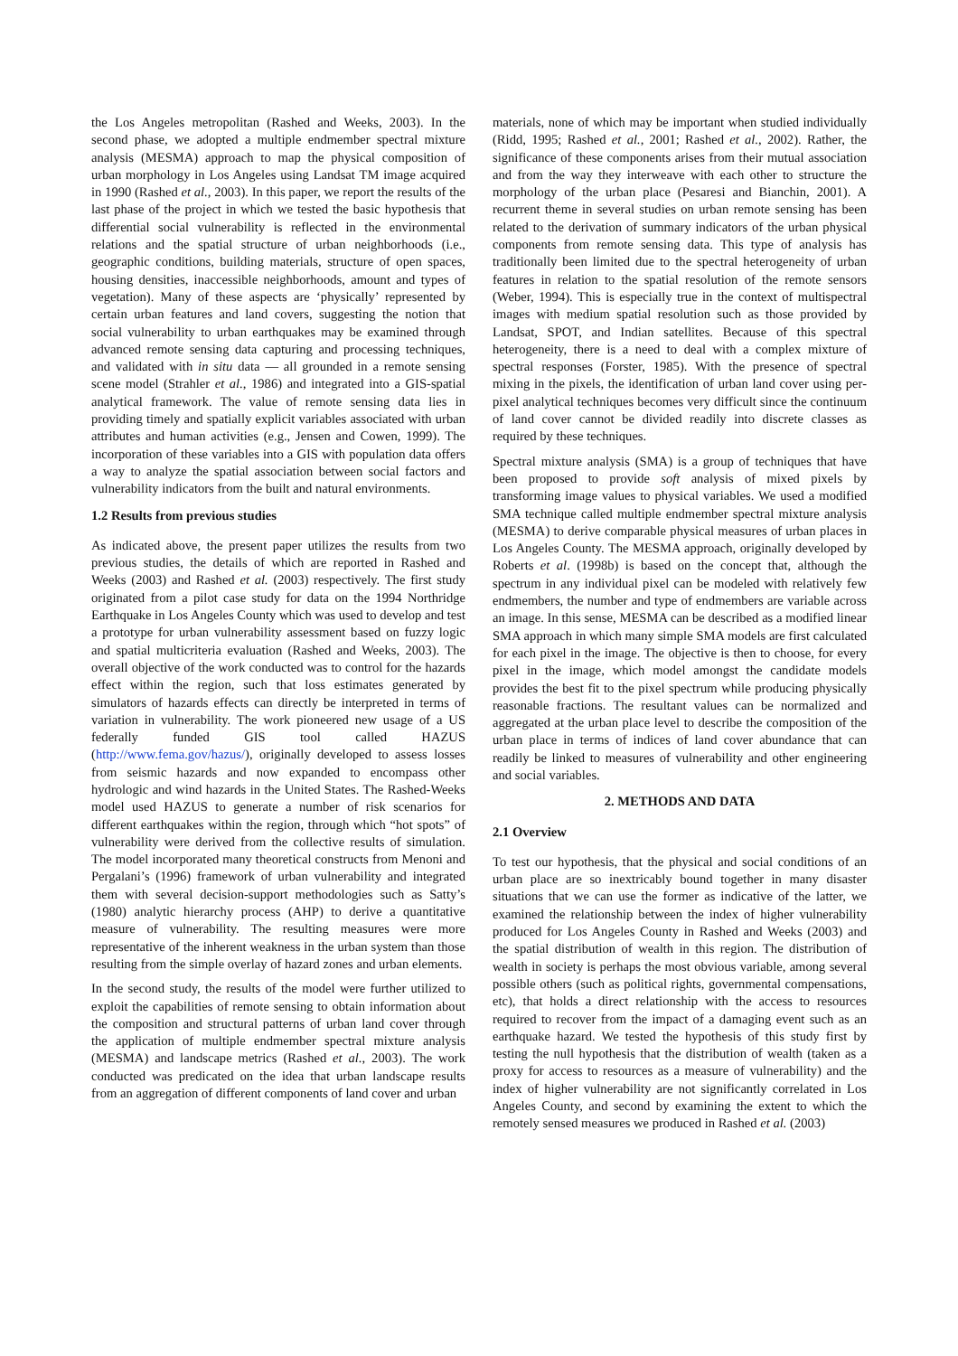the Los Angeles metropolitan (Rashed and Weeks, 2003). In the second phase, we adopted a multiple endmember spectral mixture analysis (MESMA) approach to map the physical composition of urban morphology in Los Angeles using Landsat TM image acquired in 1990 (Rashed et al., 2003). In this paper, we report the results of the last phase of the project in which we tested the basic hypothesis that differential social vulnerability is reflected in the environmental relations and the spatial structure of urban neighborhoods (i.e., geographic conditions, building materials, structure of open spaces, housing densities, inaccessible neighborhoods, amount and types of vegetation). Many of these aspects are ‘physically’ represented by certain urban features and land covers, suggesting the notion that social vulnerability to urban earthquakes may be examined through advanced remote sensing data capturing and processing techniques, and validated with in situ data — all grounded in a remote sensing scene model (Strahler et al., 1986) and integrated into a GIS-spatial analytical framework. The value of remote sensing data lies in providing timely and spatially explicit variables associated with urban attributes and human activities (e.g., Jensen and Cowen, 1999). The incorporation of these variables into a GIS with population data offers a way to analyze the spatial association between social factors and vulnerability indicators from the built and natural environments.
1.2 Results from previous studies
As indicated above, the present paper utilizes the results from two previous studies, the details of which are reported in Rashed and Weeks (2003) and Rashed et al. (2003) respectively. The first study originated from a pilot case study for data on the 1994 Northridge Earthquake in Los Angeles County which was used to develop and test a prototype for urban vulnerability assessment based on fuzzy logic and spatial multicriteria evaluation (Rashed and Weeks, 2003). The overall objective of the work conducted was to control for the hazards effect within the region, such that loss estimates generated by simulators of hazards effects can directly be interpreted in terms of variation in vulnerability. The work pioneered new usage of a US federally funded GIS tool called HAZUS (http://www.fema.gov/hazus/), originally developed to assess losses from seismic hazards and now expanded to encompass other hydrologic and wind hazards in the United States. The Rashed-Weeks model used HAZUS to generate a number of risk scenarios for different earthquakes within the region, through which “hot spots” of vulnerability were derived from the collective results of simulation. The model incorporated many theoretical constructs from Menoni and Pergalani’s (1996) framework of urban vulnerability and integrated them with several decision-support methodologies such as Satty’s (1980) analytic hierarchy process (AHP) to derive a quantitative measure of vulnerability. The resulting measures were more representative of the inherent weakness in the urban system than those resulting from the simple overlay of hazard zones and urban elements.
In the second study, the results of the model were further utilized to exploit the capabilities of remote sensing to obtain information about the composition and structural patterns of urban land cover through the application of multiple endmember spectral mixture analysis (MESMA) and landscape metrics (Rashed et al., 2003). The work conducted was predicated on the idea that urban landscape results from an aggregation of different components of land cover and urban
materials, none of which may be important when studied individually (Ridd, 1995; Rashed et al., 2001; Rashed et al., 2002). Rather, the significance of these components arises from their mutual association and from the way they interweave with each other to structure the morphology of the urban place (Pesaresi and Bianchin, 2001). A recurrent theme in several studies on urban remote sensing has been related to the derivation of summary indicators of the urban physical components from remote sensing data. This type of analysis has traditionally been limited due to the spectral heterogeneity of urban features in relation to the spatial resolution of the remote sensors (Weber, 1994). This is especially true in the context of multispectral images with medium spatial resolution such as those provided by Landsat, SPOT, and Indian satellites. Because of this spectral heterogeneity, there is a need to deal with a complex mixture of spectral responses (Forster, 1985). With the presence of spectral mixing in the pixels, the identification of urban land cover using per-pixel analytical techniques becomes very difficult since the continuum of land cover cannot be divided readily into discrete classes as required by these techniques.
Spectral mixture analysis (SMA) is a group of techniques that have been proposed to provide soft analysis of mixed pixels by transforming image values to physical variables. We used a modified SMA technique called multiple endmember spectral mixture analysis (MESMA) to derive comparable physical measures of urban places in Los Angeles County. The MESMA approach, originally developed by Roberts et al. (1998b) is based on the concept that, although the spectrum in any individual pixel can be modeled with relatively few endmembers, the number and type of endmembers are variable across an image. In this sense, MESMA can be described as a modified linear SMA approach in which many simple SMA models are first calculated for each pixel in the image. The objective is then to choose, for every pixel in the image, which model amongst the candidate models provides the best fit to the pixel spectrum while producing physically reasonable fractions. The resultant values can be normalized and aggregated at the urban place level to describe the composition of the urban place in terms of indices of land cover abundance that can readily be linked to measures of vulnerability and other engineering and social variables.
2. METHODS AND DATA
2.1 Overview
To test our hypothesis, that the physical and social conditions of an urban place are so inextricably bound together in many disaster situations that we can use the former as indicative of the latter, we examined the relationship between the index of higher vulnerability produced for Los Angeles County in Rashed and Weeks (2003) and the spatial distribution of wealth in this region. The distribution of wealth in society is perhaps the most obvious variable, among several possible others (such as political rights, governmental compensations, etc), that holds a direct relationship with the access to resources required to recover from the impact of a damaging event such as an earthquake hazard. We tested the hypothesis of this study first by testing the null hypothesis that the distribution of wealth (taken as a proxy for access to resources as a measure of vulnerability) and the index of higher vulnerability are not significantly correlated in Los Angeles County, and second by examining the extent to which the remotely sensed measures we produced in Rashed et al. (2003)